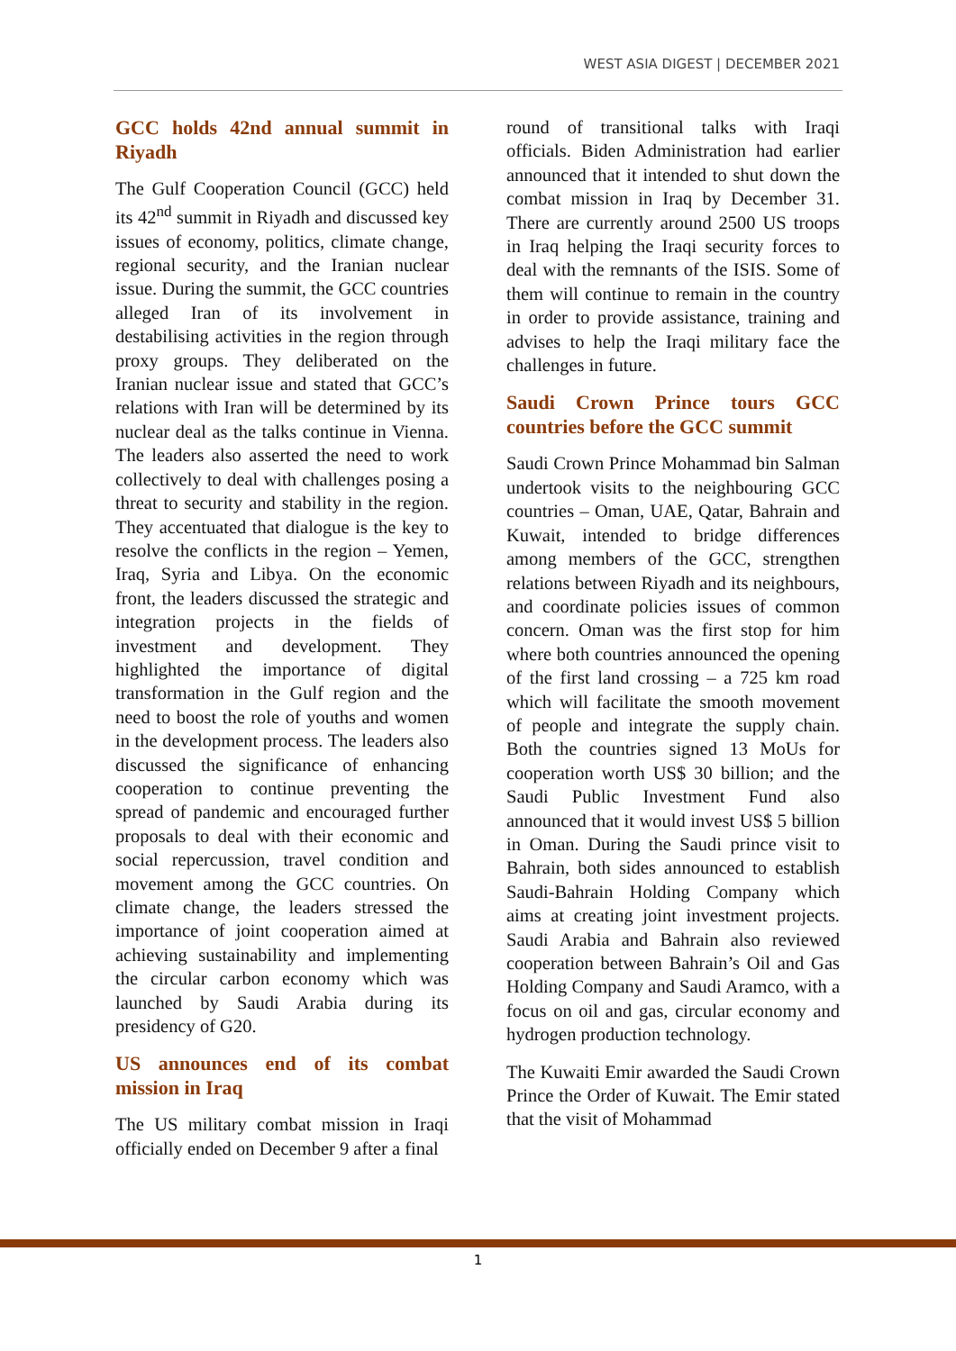WEST ASIA DIGEST | DECEMBER 2021
GCC holds 42nd annual summit in Riyadh
The Gulf Cooperation Council (GCC) held its 42<sup>nd</sup> summit in Riyadh and discussed key issues of economy, politics, climate change, regional security, and the Iranian nuclear issue. During the summit, the GCC countries alleged Iran of its involvement in destabilising activities in the region through proxy groups. They deliberated on the Iranian nuclear issue and stated that GCC’s relations with Iran will be determined by its nuclear deal as the talks continue in Vienna. The leaders also asserted the need to work collectively to deal with challenges posing a threat to security and stability in the region. They accentuated that dialogue is the key to resolve the conflicts in the region – Yemen, Iraq, Syria and Libya. On the economic front, the leaders discussed the strategic and integration projects in the fields of investment and development. They highlighted the importance of digital transformation in the Gulf region and the need to boost the role of youths and women in the development process. The leaders also discussed the significance of enhancing cooperation to continue preventing the spread of pandemic and encouraged further proposals to deal with their economic and social repercussion, travel condition and movement among the GCC countries. On climate change, the leaders stressed the importance of joint cooperation aimed at achieving sustainability and implementing the circular carbon economy which was launched by Saudi Arabia during its presidency of G20.
US announces end of its combat mission in Iraq
The US military combat mission in Iraqi officially ended on December 9 after a final
round of transitional talks with Iraqi officials. Biden Administration had earlier announced that it intended to shut down the combat mission in Iraq by December 31. There are currently around 2500 US troops in Iraq helping the Iraqi security forces to deal with the remnants of the ISIS. Some of them will continue to remain in the country in order to provide assistance, training and advises to help the Iraqi military face the challenges in future.
Saudi Crown Prince tours GCC countries before the GCC summit
Saudi Crown Prince Mohammad bin Salman undertook visits to the neighbouring GCC countries – Oman, UAE, Qatar, Bahrain and Kuwait, intended to bridge differences among members of the GCC, strengthen relations between Riyadh and its neighbours, and coordinate policies issues of common concern. Oman was the first stop for him where both countries announced the opening of the first land crossing – a 725 km road which will facilitate the smooth movement of people and integrate the supply chain. Both the countries signed 13 MoUs for cooperation worth US$ 30 billion; and the Saudi Public Investment Fund also announced that it would invest US$ 5 billion in Oman. During the Saudi prince visit to Bahrain, both sides announced to establish Saudi-Bahrain Holding Company which aims at creating joint investment projects. Saudi Arabia and Bahrain also reviewed cooperation between Bahrain’s Oil and Gas Holding Company and Saudi Aramco, with a focus on oil and gas, circular economy and hydrogen production technology.
The Kuwaiti Emir awarded the Saudi Crown Prince the Order of Kuwait. The Emir stated that the visit of Mohammad
1